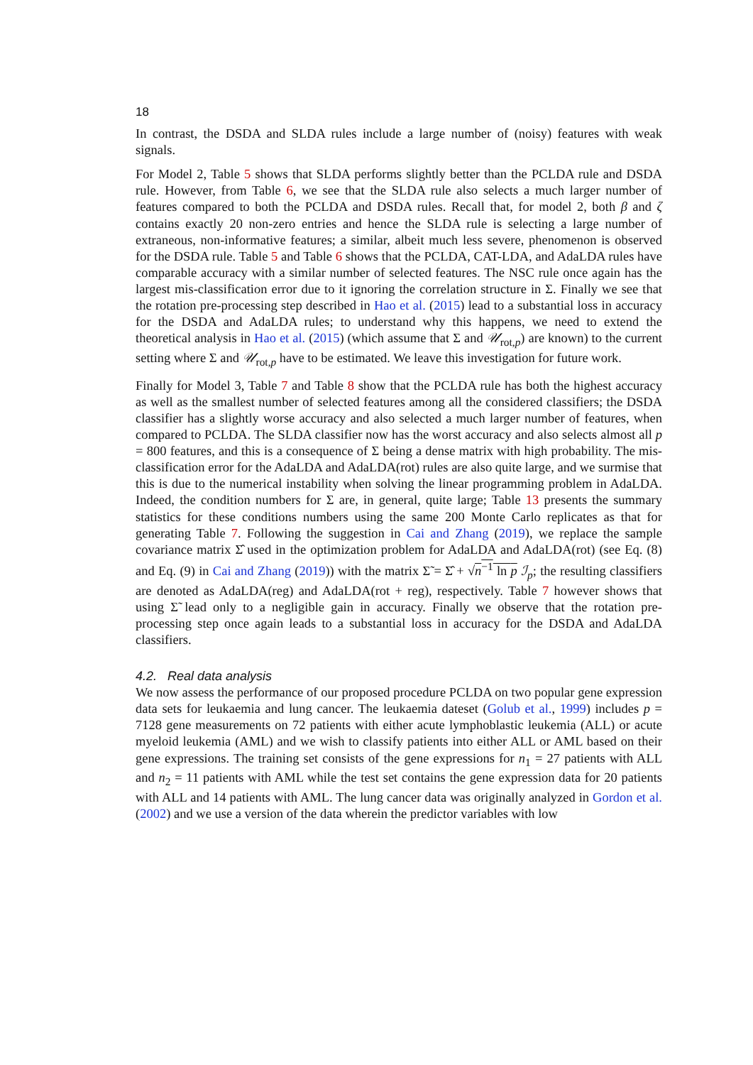18
In contrast, the DSDA and SLDA rules include a large number of (noisy) features with weak signals.
For Model 2, Table 5 shows that SLDA performs slightly better than the PCLDA rule and DSDA rule. However, from Table 6, we see that the SLDA rule also selects a much larger number of features compared to both the PCLDA and DSDA rules. Recall that, for model 2, both β and ζ contains exactly 20 non-zero entries and hence the SLDA rule is selecting a large number of extraneous, non-informative features; a similar, albeit much less severe, phenomenon is observed for the DSDA rule. Table 5 and Table 6 shows that the PCLDA, CAT-LDA, and AdaLDA rules have comparable accuracy with a similar number of selected features. The NSC rule once again has the largest mis-classification error due to it ignoring the correlation structure in Σ. Finally we see that the rotation pre-processing step described in Hao et al. (2015) lead to a substantial loss in accuracy for the DSDA and AdaLDA rules; to understand why this happens, we need to extend the theoretical analysis in Hao et al. (2015) (which assume that Σ and 𝒰<sub>rot,p</sub>) are known) to the current setting where Σ and 𝒰<sub>rot,p</sub> have to be estimated. We leave this investigation for future work.
Finally for Model 3, Table 7 and Table 8 show that the PCLDA rule has both the highest accuracy as well as the smallest number of selected features among all the considered classifiers; the DSDA classifier has a slightly worse accuracy and also selected a much larger number of features, when compared to PCLDA. The SLDA classifier now has the worst accuracy and also selects almost all p = 800 features, and this is a consequence of Σ being a dense matrix with high probability. The mis-classification error for the AdaLDA and AdaLDA(rot) rules are also quite large, and we surmise that this is due to the numerical instability when solving the linear programming problem in AdaLDA. Indeed, the condition numbers for Σ are, in general, quite large; Table 13 presents the summary statistics for these conditions numbers using the same 200 Monte Carlo replicates as that for generating Table 7. Following the suggestion in Cai and Zhang (2019), we replace the sample covariance matrix Σ̂ used in the optimization problem for AdaLDA and AdaLDA(rot) (see Eq. (8) and Eq. (9) in Cai and Zhang (2019)) with the matrix Σ̃ = Σ̂ + √n<sup>−1</sup> ln p ℐ<sub>p</sub>; the resulting classifiers are denoted as AdaLDA(reg) and AdaLDA(rot + reg), respectively. Table 7 however shows that using Σ̃ lead only to a negligible gain in accuracy. Finally we observe that the rotation pre-processing step once again leads to a substantial loss in accuracy for the DSDA and AdaLDA classifiers.
4.2. Real data analysis
We now assess the performance of our proposed procedure PCLDA on two popular gene expression data sets for leukaemia and lung cancer. The leukaemia dateset (Golub et al., 1999) includes p = 7128 gene measurements on 72 patients with either acute lymphoblastic leukemia (ALL) or acute myeloid leukemia (AML) and we wish to classify patients into either ALL or AML based on their gene expressions. The training set consists of the gene expressions for n<sub>1</sub> = 27 patients with ALL and n<sub>2</sub> = 11 patients with AML while the test set contains the gene expression data for 20 patients with ALL and 14 patients with AML. The lung cancer data was originally analyzed in Gordon et al. (2002) and we use a version of the data wherein the predictor variables with low